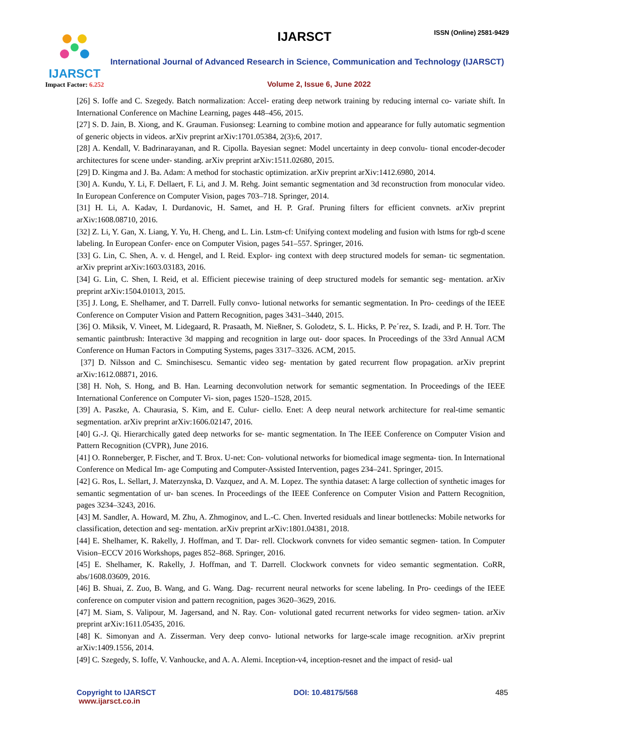IJARSCT
Impact Factor: 6.252
IJARSCT ISSN (Online) 2581-9429
International Journal of Advanced Research in Science, Communication and Technology (IJARSCT)
Volume 2, Issue 6, June 2022
[26] S. Ioffe and C. Szegedy. Batch normalization: Accel- erating deep network training by reducing internal co- variate shift. In International Conference on Machine Learning, pages 448–456, 2015.
[27] S. D. Jain, B. Xiong, and K. Grauman. Fusionseg: Learning to combine motion and appearance for fully automatic segmention of generic objects in videos. arXiv preprint arXiv:1701.05384, 2(3):6, 2017.
[28] A. Kendall, V. Badrinarayanan, and R. Cipolla. Bayesian segnet: Model uncertainty in deep convolu- tional encoder-decoder architectures for scene under- standing. arXiv preprint arXiv:1511.02680, 2015.
[29] D. Kingma and J. Ba. Adam: A method for stochastic optimization. arXiv preprint arXiv:1412.6980, 2014.
[30] A. Kundu, Y. Li, F. Dellaert, F. Li, and J. M. Rehg. Joint semantic segmentation and 3d reconstruction from monocular video. In European Conference on Computer Vision, pages 703–718. Springer, 2014.
[31] H. Li, A. Kadav, I. Durdanovic, H. Samet, and H. P. Graf. Pruning filters for efficient convnets. arXiv preprint arXiv:1608.08710, 2016.
[32] Z. Li, Y. Gan, X. Liang, Y. Yu, H. Cheng, and L. Lin. Lstm-cf: Unifying context modeling and fusion with lstms for rgb-d scene labeling. In European Confer- ence on Computer Vision, pages 541–557. Springer, 2016.
[33] G. Lin, C. Shen, A. v. d. Hengel, and I. Reid. Explor- ing context with deep structured models for seman- tic segmentation. arXiv preprint arXiv:1603.03183, 2016.
[34] G. Lin, C. Shen, I. Reid, et al. Efficient piecewise training of deep structured models for semantic seg- mentation. arXiv preprint arXiv:1504.01013, 2015.
[35] J. Long, E. Shelhamer, and T. Darrell. Fully convo- lutional networks for semantic segmentation. In Pro- ceedings of the IEEE Conference on Computer Vision and Pattern Recognition, pages 3431–3440, 2015.
[36] O. Miksik, V. Vineet, M. Lidegaard, R. Prasaath, M. Nießner, S. Golodetz, S. L. Hicks, P. Pe´rez, S. Izadi, and P. H. Torr. The semantic paintbrush: Interactive 3d mapping and recognition in large out- door spaces. In Proceedings of the 33rd Annual ACM Conference on Human Factors in Computing Systems, pages 3317–3326. ACM, 2015.
[37] D. Nilsson and C. Sminchisescu. Semantic video seg- mentation by gated recurrent flow propagation. arXiv preprint arXiv:1612.08871, 2016.
[38] H. Noh, S. Hong, and B. Han. Learning deconvolution network for semantic segmentation. In Proceedings of the IEEE International Conference on Computer Vi- sion, pages 1520–1528, 2015.
[39] A. Paszke, A. Chaurasia, S. Kim, and E. Culur- ciello. Enet: A deep neural network architecture for real-time semantic segmentation. arXiv preprint arXiv:1606.02147, 2016.
[40] G.-J. Qi. Hierarchically gated deep networks for se- mantic segmentation. In The IEEE Conference on Computer Vision and Pattern Recognition (CVPR), June 2016.
[41] O. Ronneberger, P. Fischer, and T. Brox. U-net: Con- volutional networks for biomedical image segmenta- tion. In International Conference on Medical Im- age Computing and Computer-Assisted Intervention, pages 234–241. Springer, 2015.
[42] G. Ros, L. Sellart, J. Materzynska, D. Vazquez, and A. M. Lopez. The synthia dataset: A large collection of synthetic images for semantic segmentation of ur- ban scenes. In Proceedings of the IEEE Conference on Computer Vision and Pattern Recognition, pages 3234–3243, 2016.
[43] M. Sandler, A. Howard, M. Zhu, A. Zhmoginov, and L.-C. Chen. Inverted residuals and linear bottlenecks: Mobile networks for classification, detection and seg- mentation. arXiv preprint arXiv:1801.04381, 2018.
[44] E. Shelhamer, K. Rakelly, J. Hoffman, and T. Dar- rell. Clockwork convnets for video semantic segmen- tation. In Computer Vision–ECCV 2016 Workshops, pages 852–868. Springer, 2016.
[45] E. Shelhamer, K. Rakelly, J. Hoffman, and T. Darrell. Clockwork convnets for video semantic segmentation. CoRR, abs/1608.03609, 2016.
[46] B. Shuai, Z. Zuo, B. Wang, and G. Wang. Dag- recurrent neural networks for scene labeling. In Pro- ceedings of the IEEE conference on computer vision and pattern recognition, pages 3620–3629, 2016.
[47] M. Siam, S. Valipour, M. Jagersand, and N. Ray. Con- volutional gated recurrent networks for video segmen- tation. arXiv preprint arXiv:1611.05435, 2016.
[48] K. Simonyan and A. Zisserman. Very deep convo- lutional networks for large-scale image recognition. arXiv preprint arXiv:1409.1556, 2014.
[49] C. Szegedy, S. Ioffe, V. Vanhoucke, and A. A. Alemi. Inception-v4, inception-resnet and the impact of resid- ual
Copyright to IJARSCT
www.ijarsct.co.in
DOI: 10.48175/568 485